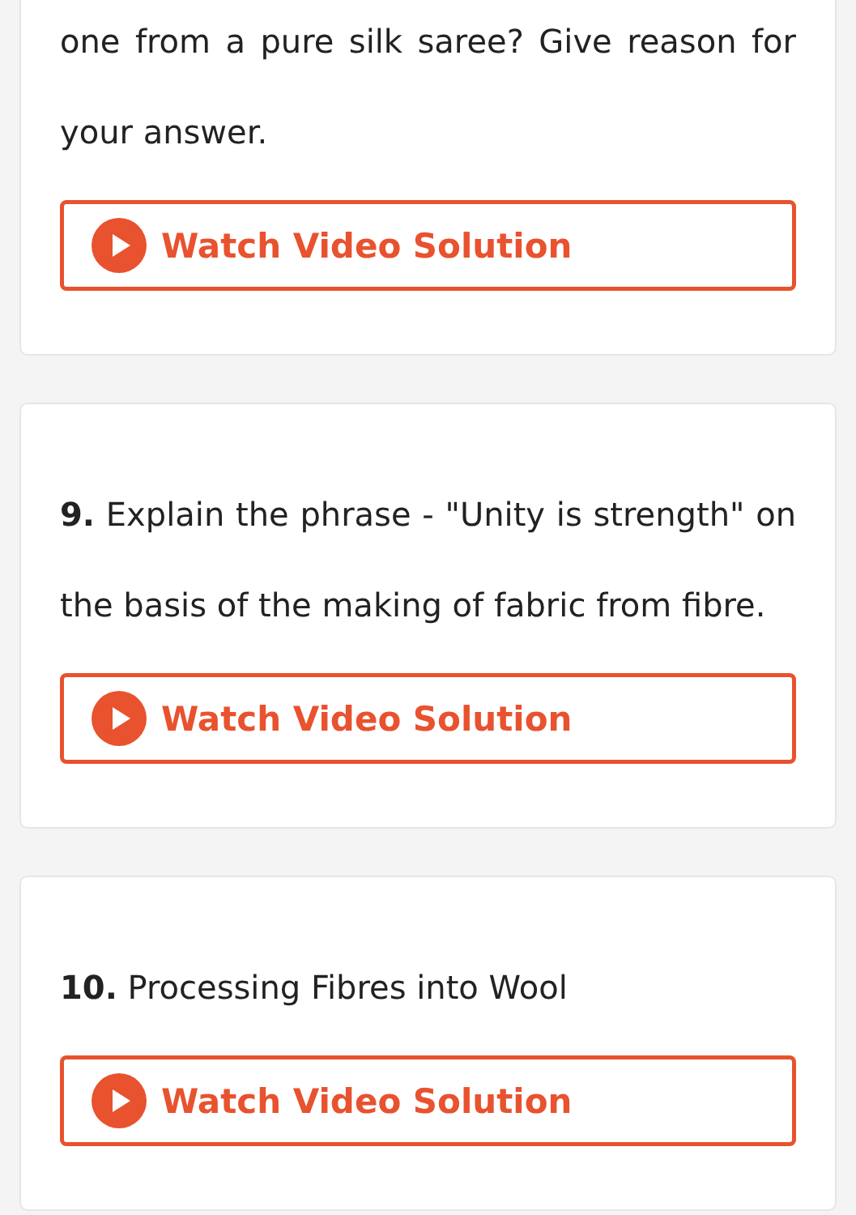one from a pure silk saree? Give reason for your answer.
Watch Video Solution
9. Explain the phrase - "Unity is strength" on the basis of the making of fabric from fibre.
Watch Video Solution
10. Processing Fibres into Wool
Watch Video Solution